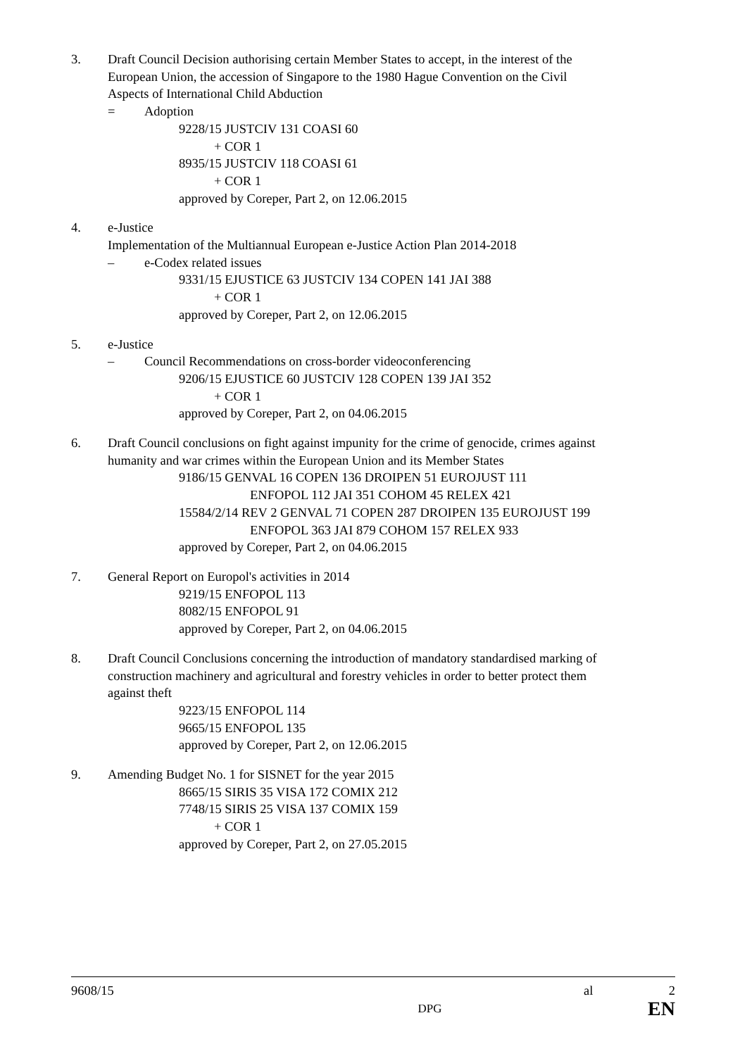3. Draft Council Decision authorising certain Member States to accept, in the interest of the
European Union, the accession of Singapore to the 1980 Hague Convention on the Civil
Aspects of International Child Abduction
= Adoption
9228/15 JUSTCIV 131 COASI 60
+ COR 1
8935/15 JUSTCIV 118 COASI 61
+ COR 1
approved by Coreper, Part 2, on 12.06.2015
4. e-Justice
Implementation of the Multiannual European e-Justice Action Plan 2014-2018
– e-Codex related issues
9331/15 EJUSTICE 63 JUSTCIV 134 COPEN 141 JAI 388
+ COR 1
approved by Coreper, Part 2, on 12.06.2015
5. e-Justice
– Council Recommendations on cross-border videoconferencing
9206/15 EJUSTICE 60 JUSTCIV 128 COPEN 139 JAI 352
+ COR 1
approved by Coreper, Part 2, on 04.06.2015
6. Draft Council conclusions on fight against impunity for the crime of genocide, crimes against
humanity and war crimes within the European Union and its Member States
9186/15 GENVAL 16 COPEN 136 DROIPEN 51 EUROJUST 111
ENFOPOL 112 JAI 351 COHOM 45 RELEX 421
15584/2/14 REV 2 GENVAL 71 COPEN 287 DROIPEN 135 EUROJUST 199
ENFOPOL 363 JAI 879 COHOM 157 RELEX 933
approved by Coreper, Part 2, on 04.06.2015
7. General Report on Europol's activities in 2014
9219/15 ENFOPOL 113
8082/15 ENFOPOL 91
approved by Coreper, Part 2, on 04.06.2015
8. Draft Council Conclusions concerning the introduction of mandatory standardised marking of
construction machinery and agricultural and forestry vehicles in order to better protect them
against theft
9223/15 ENFOPOL 114
9665/15 ENFOPOL 135
approved by Coreper, Part 2, on 12.06.2015
9. Amending Budget No. 1 for SISNET for the year 2015
8665/15 SIRIS 35 VISA 172 COMIX 212
7748/15 SIRIS 25 VISA 137 COMIX 159
+ COR 1
approved by Coreper, Part 2, on 27.05.2015
9608/15 al 2
DPG EN